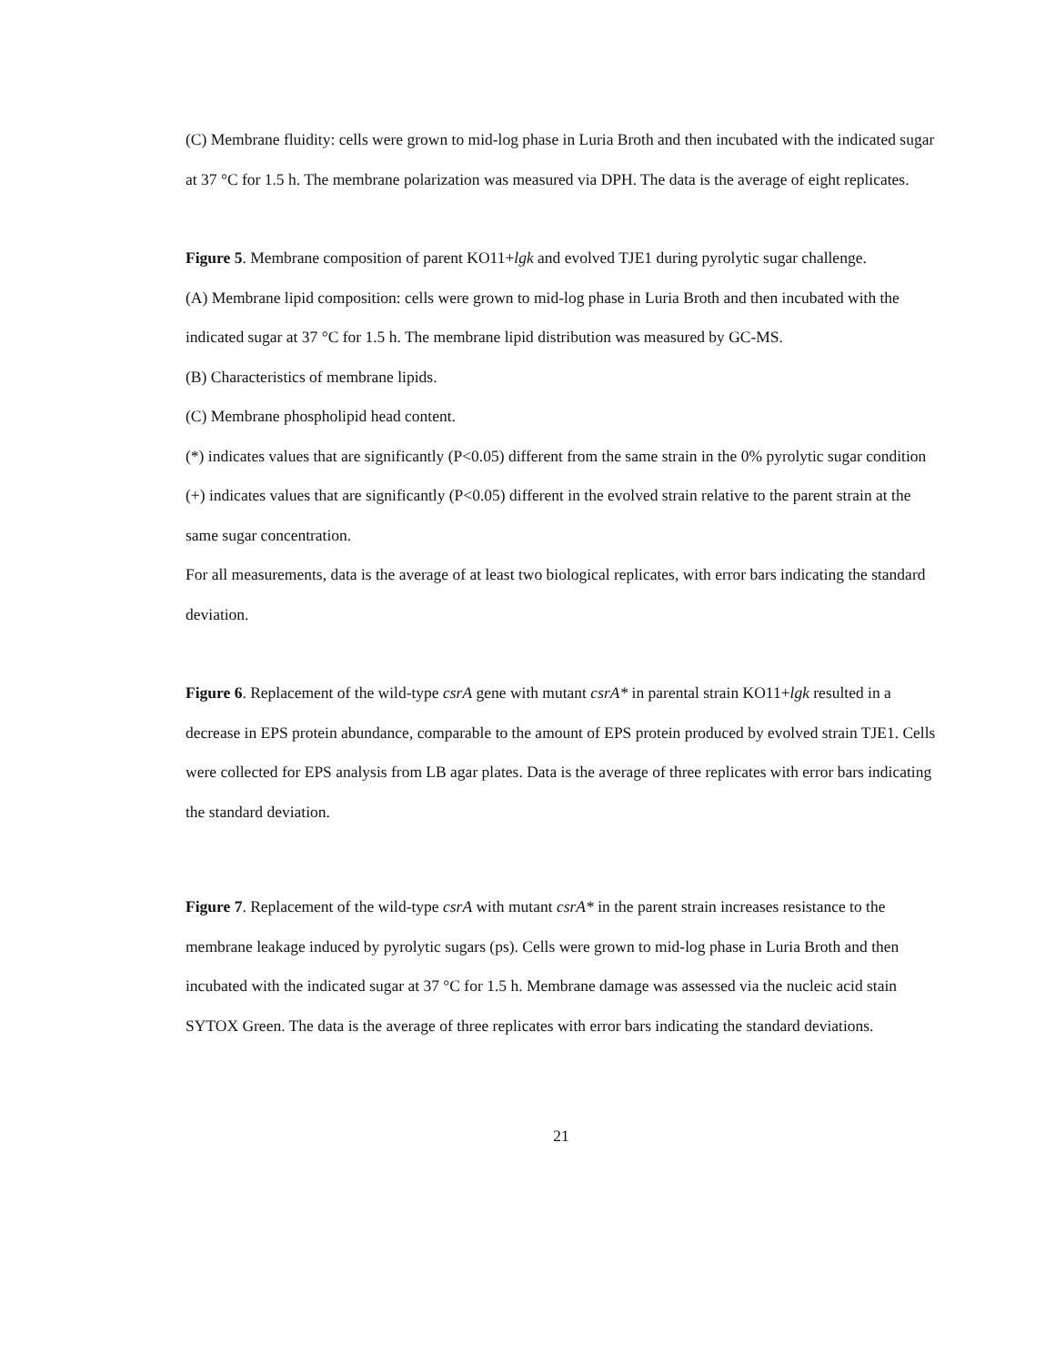(C) Membrane fluidity: cells were grown to mid-log phase in Luria Broth and then incubated with the indicated sugar at 37 °C for 1.5 h. The membrane polarization was measured via DPH. The data is the average of eight replicates.
Figure 5. Membrane composition of parent KO11+lgk and evolved TJE1 during pyrolytic sugar challenge.
(A) Membrane lipid composition: cells were grown to mid-log phase in Luria Broth and then incubated with the indicated sugar at 37 °C for 1.5 h. The membrane lipid distribution was measured by GC-MS.
(B) Characteristics of membrane lipids.
(C) Membrane phospholipid head content.
(*) indicates values that are significantly (P<0.05) different from the same strain in the 0% pyrolytic sugar condition
(+) indicates values that are significantly (P<0.05) different in the evolved strain relative to the parent strain at the same sugar concentration.
For all measurements, data is the average of at least two biological replicates, with error bars indicating the standard deviation.
Figure 6. Replacement of the wild-type csrA gene with mutant csrA* in parental strain KO11+lgk resulted in a decrease in EPS protein abundance, comparable to the amount of EPS protein produced by evolved strain TJE1. Cells were collected for EPS analysis from LB agar plates. Data is the average of three replicates with error bars indicating the standard deviation.
Figure 7. Replacement of the wild-type csrA with mutant csrA* in the parent strain increases resistance to the membrane leakage induced by pyrolytic sugars (ps). Cells were grown to mid-log phase in Luria Broth and then incubated with the indicated sugar at 37 °C for 1.5 h. Membrane damage was assessed via the nucleic acid stain SYTOX Green. The data is the average of three replicates with error bars indicating the standard deviations.
21